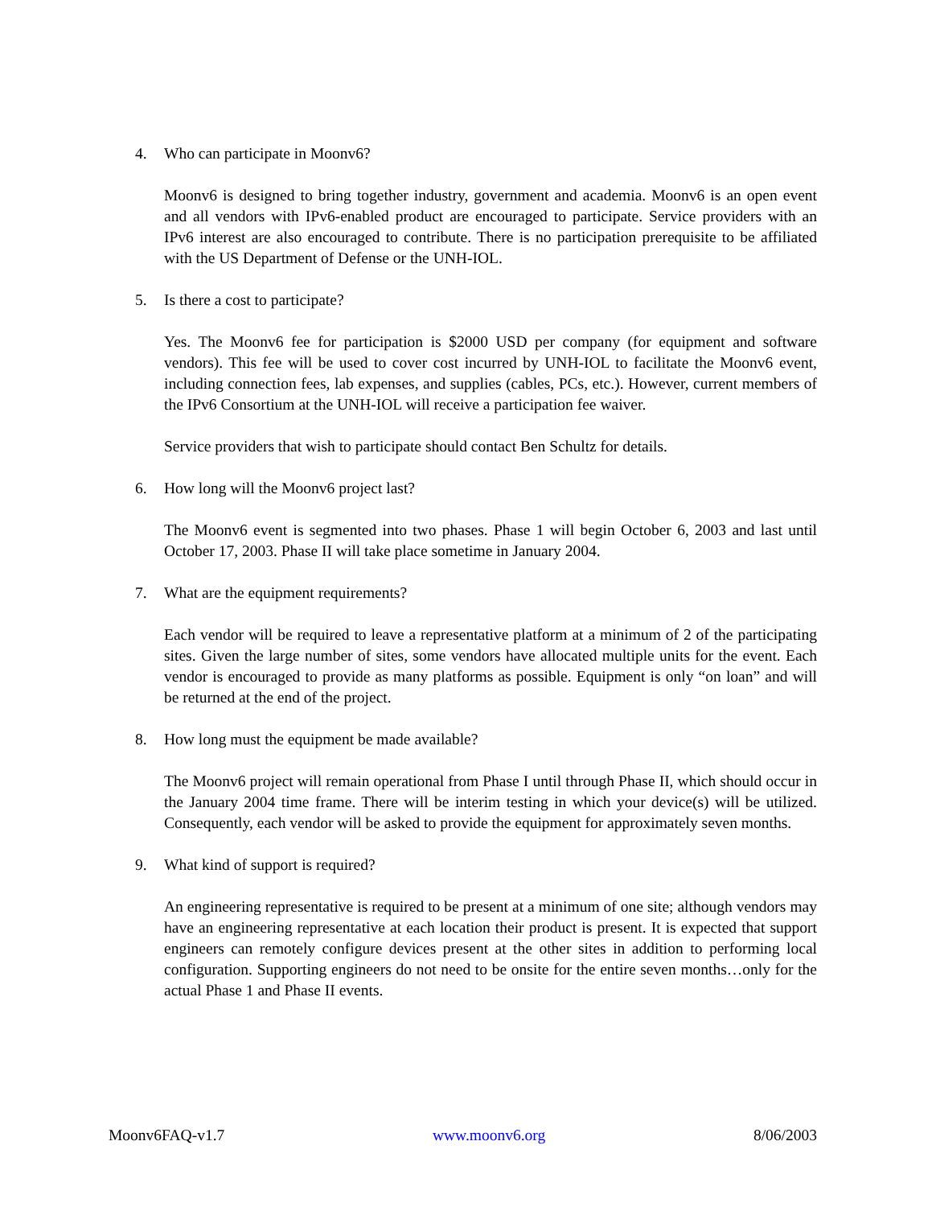4. Who can participate in Moonv6?
Moonv6 is designed to bring together industry, government and academia. Moonv6 is an open event and all vendors with IPv6-enabled product are encouraged to participate. Service providers with an IPv6 interest are also encouraged to contribute. There is no participation prerequisite to be affiliated with the US Department of Defense or the UNH-IOL.
5. Is there a cost to participate?
Yes. The Moonv6 fee for participation is $2000 USD per company (for equipment and software vendors). This fee will be used to cover cost incurred by UNH-IOL to facilitate the Moonv6 event, including connection fees, lab expenses, and supplies (cables, PCs, etc.). However, current members of the IPv6 Consortium at the UNH-IOL will receive a participation fee waiver.
Service providers that wish to participate should contact Ben Schultz for details.
6. How long will the Moonv6 project last?
The Moonv6 event is segmented into two phases. Phase 1 will begin October 6, 2003 and last until October 17, 2003. Phase II will take place sometime in January 2004.
7. What are the equipment requirements?
Each vendor will be required to leave a representative platform at a minimum of 2 of the participating sites. Given the large number of sites, some vendors have allocated multiple units for the event. Each vendor is encouraged to provide as many platforms as possible. Equipment is only “on loan” and will be returned at the end of the project.
8. How long must the equipment be made available?
The Moonv6 project will remain operational from Phase I until through Phase II, which should occur in the January 2004 time frame. There will be interim testing in which your device(s) will be utilized. Consequently, each vendor will be asked to provide the equipment for approximately seven months.
9. What kind of support is required?
An engineering representative is required to be present at a minimum of one site; although vendors may have an engineering representative at each location their product is present. It is expected that support engineers can remotely configure devices present at the other sites in addition to performing local configuration. Supporting engineers do not need to be onsite for the entire seven months…only for the actual Phase 1 and Phase II events.
Moonv6FAQ-v1.7 www.moonv6.org 8/06/2003